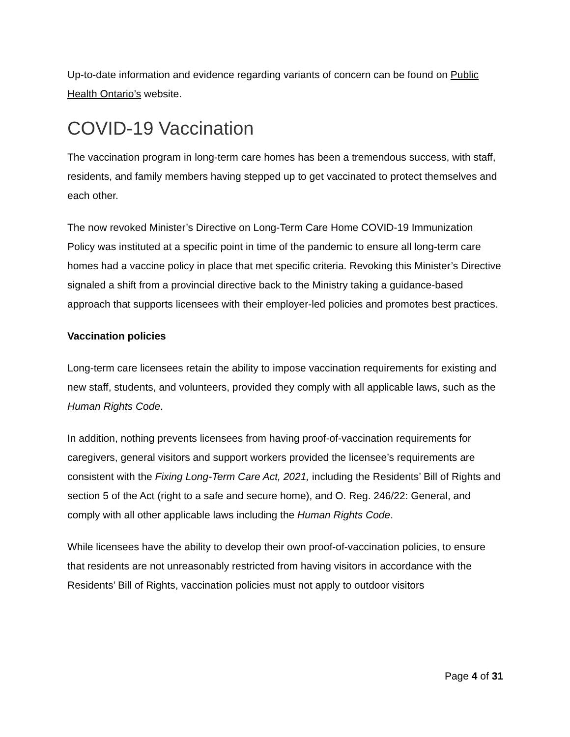Up-to-date information and evidence regarding variants of concern can be found on Public Health Ontario’s website.
COVID-19 Vaccination
The vaccination program in long-term care homes has been a tremendous success, with staff, residents, and family members having stepped up to get vaccinated to protect themselves and each other.
The now revoked Minister’s Directive on Long-Term Care Home COVID-19 Immunization Policy was instituted at a specific point in time of the pandemic to ensure all long-term care homes had a vaccine policy in place that met specific criteria. Revoking this Minister’s Directive signaled a shift from a provincial directive back to the Ministry taking a guidance-based approach that supports licensees with their employer-led policies and promotes best practices.
Vaccination policies
Long-term care licensees retain the ability to impose vaccination requirements for existing and new staff, students, and volunteers, provided they comply with all applicable laws, such as the Human Rights Code.
In addition, nothing prevents licensees from having proof-of-vaccination requirements for caregivers, general visitors and support workers provided the licensee’s requirements are consistent with the Fixing Long-Term Care Act, 2021, including the Residents’ Bill of Rights and section 5 of the Act (right to a safe and secure home), and O. Reg. 246/22: General, and comply with all other applicable laws including the Human Rights Code.
While licensees have the ability to develop their own proof-of-vaccination policies, to ensure that residents are not unreasonably restricted from having visitors in accordance with the Residents’ Bill of Rights, vaccination policies must not apply to outdoor visitors
Page 4 of 31